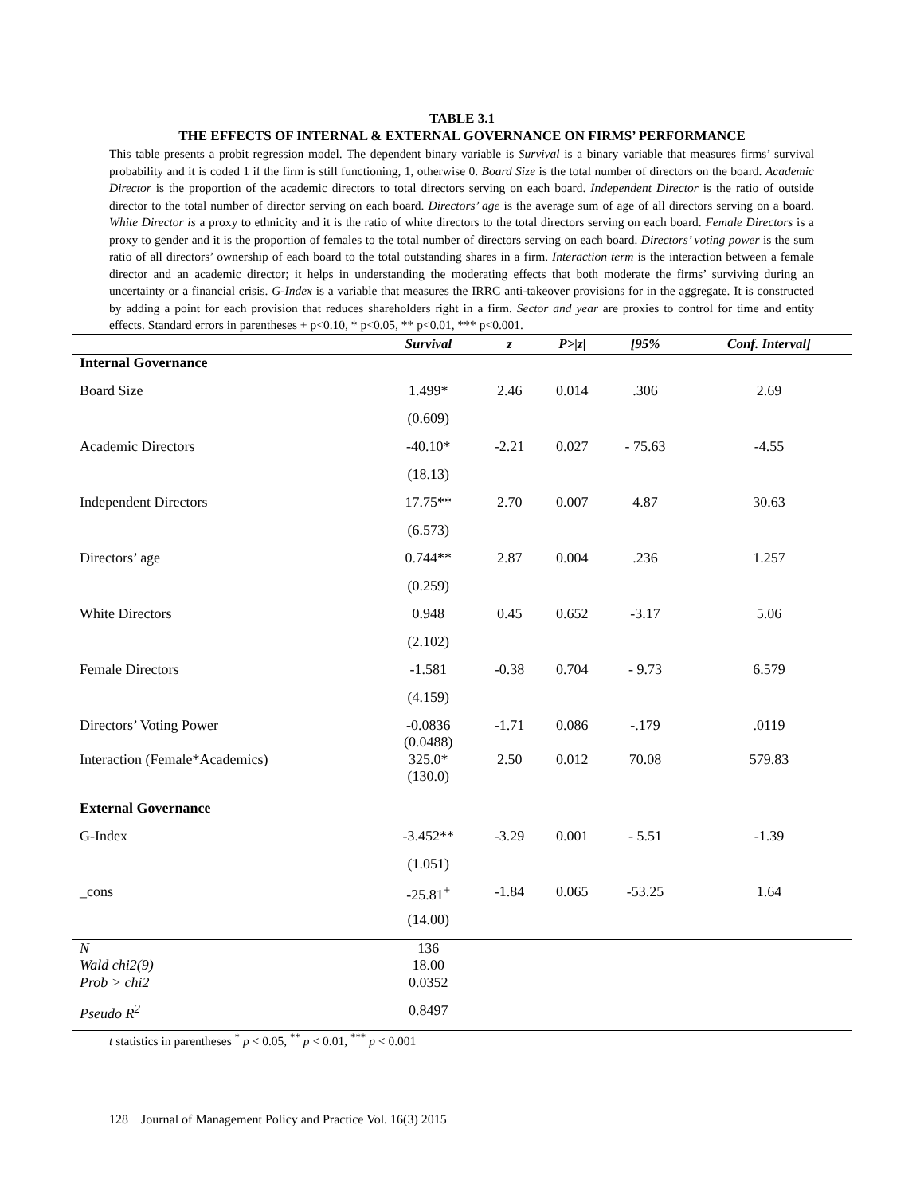TABLE 3.1
THE EFFECTS OF INTERNAL & EXTERNAL GOVERNANCE ON FIRMS’ PERFORMANCE
This table presents a probit regression model. The dependent binary variable is Survival is a binary variable that measures firms’ survival probability and it is coded 1 if the firm is still functioning, 1, otherwise 0. Board Size is the total number of directors on the board. Academic Director is the proportion of the academic directors to total directors serving on each board. Independent Director is the ratio of outside director to the total number of director serving on each board. Directors’ age is the average sum of age of all directors serving on a board. White Director is a proxy to ethnicity and it is the ratio of white directors to the total directors serving on each board. Female Directors is a proxy to gender and it is the proportion of females to the total number of directors serving on each board. Directors’ voting power is the sum ratio of all directors’ ownership of each board to the total outstanding shares in a firm. Interaction term is the interaction between a female director and an academic director; it helps in understanding the moderating effects that both moderate the firms’ surviving during an uncertainty or a financial crisis. G-Index is a variable that measures the IRRC anti-takeover provisions for in the aggregate. It is constructed by adding a point for each provision that reduces shareholders right in a firm. Sector and year are proxies to control for time and entity effects. Standard errors in parentheses + p<0.10, * p<0.05, ** p<0.01, *** p<0.001.
| | Survival | z | P>/z/ | [95% | Conf. Interval] |
| --- | --- | --- | --- | --- | --- |
| Internal Governance | | | | | |
| Board Size | 1.499* | 2.46 | 0.014 | .306 | 2.69 |
| | (0.609) | | | | |
| Academic Directors | -40.10* | -2.21 | 0.027 | - 75.63 | -4.55 |
| | (18.13) | | | | |
| Independent Directors | 17.75** | 2.70 | 0.007 | 4.87 | 30.63 |
| | (6.573) | | | | |
| Directors’ age | 0.744** | 2.87 | 0.004 | .236 | 1.257 |
| | (0.259) | | | | |
| White Directors | 0.948 | 0.45 | 0.652 | -3.17 | 5.06 |
| | (2.102) | | | | |
| Female Directors | -1.581 | -0.38 | 0.704 | - 9.73 | 6.579 |
| | (4.159) | | | | |
| Directors’ Voting Power | -0.0836 (0.0488) | -1.71 | 0.086 | -.179 | .0119 |
| Interaction (Female*Academics) | 325.0* (130.0) | 2.50 | 0.012 | 70.08 | 579.83 |
| External Governance | | | | | |
| G-Index | -3.452** | -3.29 | 0.001 | - 5.51 | -1.39 |
| | (1.051) | | | | |
| _cons | -25.81<sup>+</sup> | -1.84 | 0.065 | -53.25 | 1.64 |
| | (14.00) | | | | |
| N Wald chi2(9) | 136 18.00 | | | | |
| Prob > chi2 | 0.0352 | | | | |
| Pseudo R<sup>2</sup> | 0.8497 | | | | |
t statistics in parentheses <sup>*</sup> p < 0.05, <sup>**</sup> p < 0.01, <sup>***</sup> p < 0.001
128 Journal of Management Policy and Practice Vol. 16(3) 2015